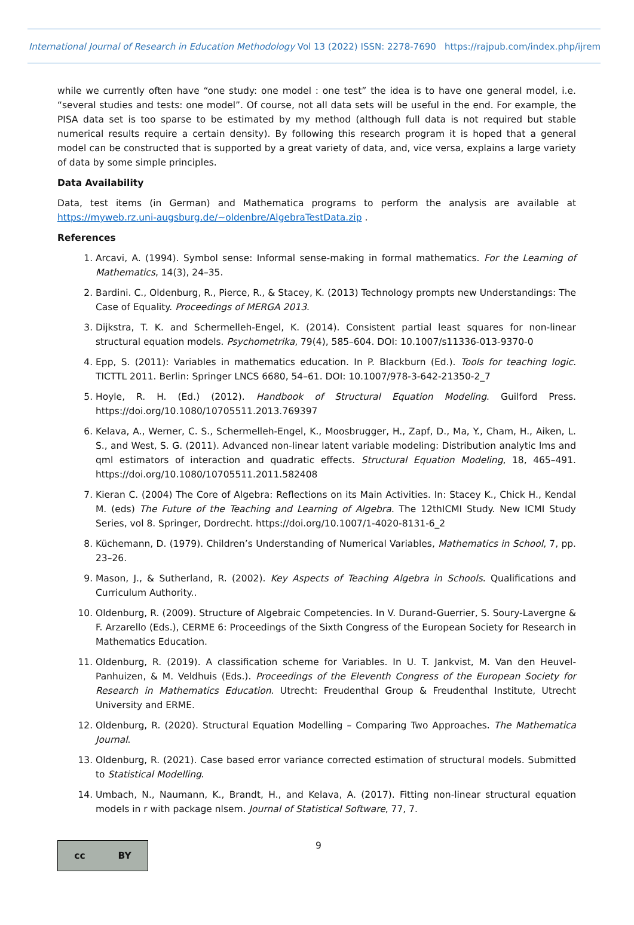International Journal of Research in Education Methodology Vol 13 (2022) ISSN: 2278-7690 https://rajpub.com/index.php/ijrem
while we currently often have “one study: one model : one test” the idea is to have one general model, i.e. “several studies and tests: one model”. Of course, not all data sets will be useful in the end. For example, the PISA data set is too sparse to be estimated by my method (although full data is not required but stable numerical results require a certain density). By following this research program it is hoped that a general model can be constructed that is supported by a great variety of data, and, vice versa, explains a large variety of data by some simple principles.
Data Availability
Data, test items (in German) and Mathematica programs to perform the analysis are available at https://myweb.rz.uni-augsburg.de/~oldenbre/AlgebraTestData.zip .
References
1. Arcavi, A. (1994). Symbol sense: Informal sense-making in formal mathematics. For the Learning of Mathematics, 14(3), 24–35.
2. Bardini. C., Oldenburg, R., Pierce, R., & Stacey, K. (2013) Technology prompts new Understandings: The Case of Equality. Proceedings of MERGA 2013.
3. Dijkstra, T. K. and Schermelleh-Engel, K. (2014). Consistent partial least squares for non-linear structural equation models. Psychometrika, 79(4), 585–604. DOI: 10.1007/s11336-013-9370-0
4. Epp, S. (2011): Variables in mathematics education. In P. Blackburn (Ed.). Tools for teaching logic. TICTTL 2011. Berlin: Springer LNCS 6680, 54–61. DOI: 10.1007/978-3-642-21350-2_7
5. Hoyle, R. H. (Ed.) (2012). Handbook of Structural Equation Modeling. Guilford Press. https://doi.org/10.1080/10705511.2013.769397
6. Kelava, A., Werner, C. S., Schermelleh-Engel, K., Moosbrugger, H., Zapf, D., Ma, Y., Cham, H., Aiken, L. S., and West, S. G. (2011). Advanced non-linear latent variable modeling: Distribution analytic lms and qml estimators of interaction and quadratic effects. Structural Equation Modeling, 18, 465–491. https://doi.org/10.1080/10705511.2011.582408
7. Kieran C. (2004) The Core of Algebra: Reflections on its Main Activities. In: Stacey K., Chick H., Kendal M. (eds) The Future of the Teaching and Learning of Algebra. The 12thICMI Study. New ICMI Study Series, vol 8. Springer, Dordrecht. https://doi.org/10.1007/1-4020-8131-6_2
8. Küchemann, D. (1979). Children’s Understanding of Numerical Variables, Mathematics in School, 7, pp. 23–26.
9. Mason, J., & Sutherland, R. (2002). Key Aspects of Teaching Algebra in Schools. Qualifications and Curriculum Authority..
10. Oldenburg, R. (2009). Structure of Algebraic Competencies. In V. Durand-Guerrier, S. Soury-Lavergne & F. Arzarello (Eds.), CERME 6: Proceedings of the Sixth Congress of the European Society for Research in Mathematics Education.
11. Oldenburg, R. (2019). A classification scheme for Variables. In U. T. Jankvist, M. Van den Heuvel-Panhuizen, & M. Veldhuis (Eds.). Proceedings of the Eleventh Congress of the European Society for Research in Mathematics Education. Utrecht: Freudenthal Group & Freudenthal Institute, Utrecht University and ERME.
12. Oldenburg, R. (2020). Structural Equation Modelling – Comparing Two Approaches. The Mathematica Journal.
13. Oldenburg, R. (2021). Case based error variance corrected estimation of structural models. Submitted to Statistical Modelling.
14. Umbach, N., Naumann, K., Brandt, H., and Kelava, A. (2017). Fitting non-linear structural equation models in r with package nlsem. Journal of Statistical Software, 77, 7.
cc BY
9